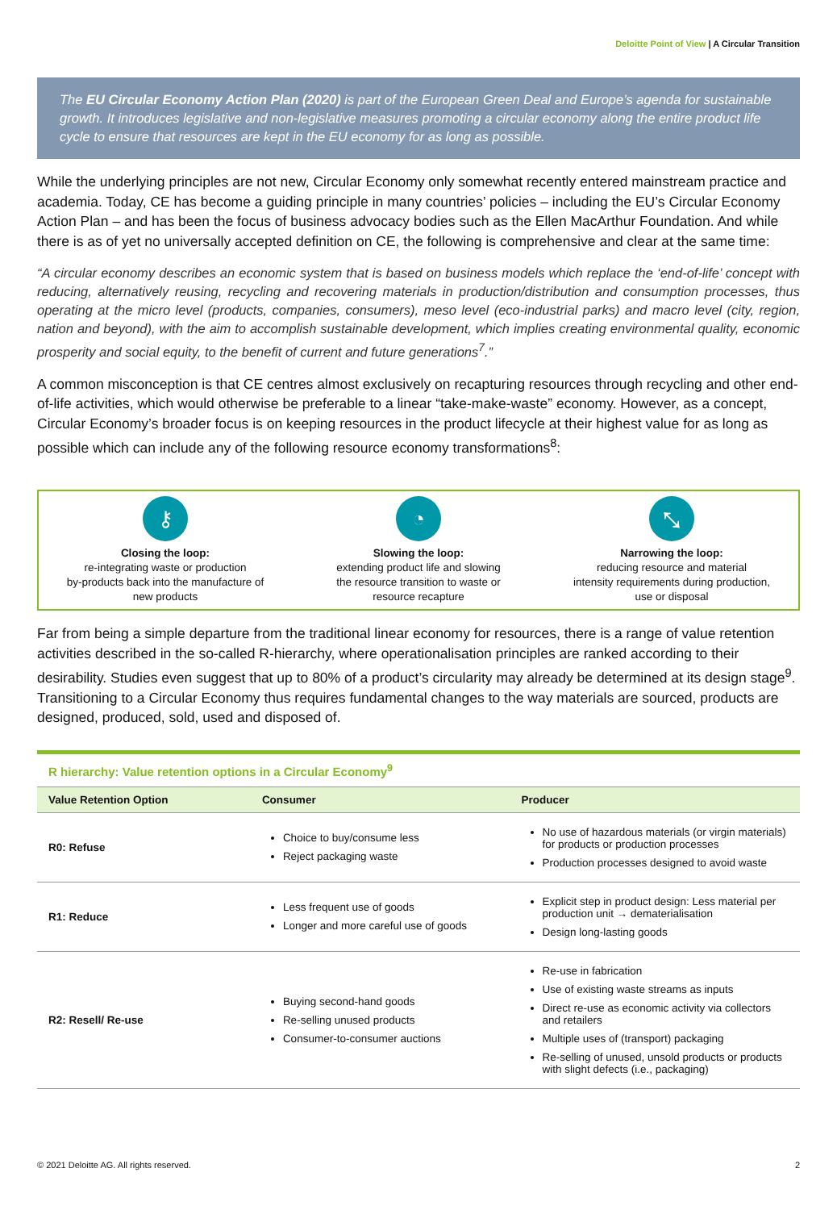Deloitte Point of View | A Circular Transition
The EU Circular Economy Action Plan (2020) is part of the European Green Deal and Europe’s agenda for sustainable growth. It introduces legislative and non-legislative measures promoting a circular economy along the entire product life cycle to ensure that resources are kept in the EU economy for as long as possible.
While the underlying principles are not new, Circular Economy only somewhat recently entered mainstream practice and academia. Today, CE has become a guiding principle in many countries’ policies – including the EU’s Circular Economy Action Plan – and has been the focus of business advocacy bodies such as the Ellen MacArthur Foundation. And while there is as of yet no universally accepted definition on CE, the following is comprehensive and clear at the same time:
“A circular economy describes an economic system that is based on business models which replace the ‘end-of-life’ concept with reducing, alternatively reusing, recycling and recovering materials in production/distribution and consumption processes, thus operating at the micro level (products, companies, consumers), meso level (eco-industrial parks) and macro level (city, region, nation and beyond), with the aim to accomplish sustainable development, which implies creating environmental quality, economic prosperity and social equity, to the benefit of current and future generations<sup>7</sup>.”
A common misconception is that CE centres almost exclusively on recapturing resources through recycling and other end-of-life activities, which would otherwise be preferable to a linear “take-make-waste” economy. However, as a concept, Circular Economy’s broader focus is on keeping resources in the product lifecycle at their highest value for as long as possible which can include any of the following resource economy transformations<sup>8</sup>:
⚷
Closing the loop:
re-integrating waste or production
by-products back into the manufacture of
new products
◔
Slowing the loop:
extending product life and slowing
the resource transition to waste or
resource recapture
⤡
Narrowing the loop:
reducing resource and material
intensity requirements during production,
use or disposal
Far from being a simple departure from the traditional linear economy for resources, there is a range of value retention activities described in the so-called R-hierarchy, where operationalisation principles are ranked according to their desirability. Studies even suggest that up to 80% of a product’s circularity may already be determined at its design stage<sup>9</sup>. Transitioning to a Circular Economy thus requires fundamental changes to the way materials are sourced, products are designed, produced, sold, used and disposed of.
R hierarchy: Value retention options in a Circular Economy<sup>9</sup>
| Value Retention Option | Consumer | Producer |
| --- | --- | --- |
| R0: Refuse | Choice to buy/consume less Reject packaging waste | No use of hazardous materials (or virgin materials) for products or production processes Production processes designed to avoid waste |
| R1: Reduce | Less frequent use of goods Longer and more careful use of goods | Explicit step in product design: Less material per production unit → dematerialisation Design long-lasting goods |
| R2: Resell/ Re-use | Buying second-hand goods Re-selling unused products Consumer-to-consumer auctions | Re-use in fabrication Use of existing waste streams as inputs Direct re-use as economic activity via collectors and retailers Multiple uses of (transport) packaging Re-selling of unused, unsold products or products with slight defects (i.e., packaging) |
© 2021 Deloitte AG. All rights reserved. 2